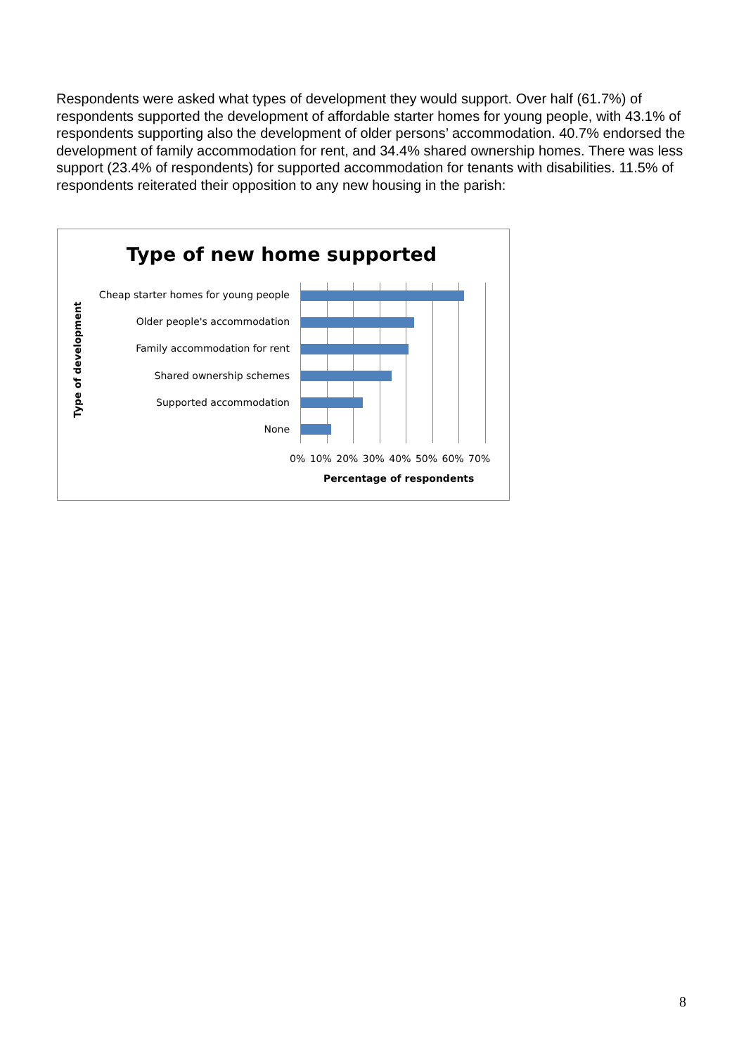Respondents were asked what types of development they would support. Over half (61.7%) of respondents supported the development of affordable starter homes for young people, with 43.1% of respondents supporting also the development of older persons’ accommodation. 40.7% endorsed the development of family accommodation for rent, and 34.4% shared ownership homes. There was less support (23.4% of respondents) for supported accommodation for tenants with disabilities. 11.5% of respondents reiterated their opposition to any new housing in the parish:
Type of new home supported
Type of development
Cheap starter homes for young people
Older people's accommodation
Family accommodation for rent
Shared ownership schemes
Supported accommodation
None
0% 10% 20% 30% 40% 50% 60% 70%
Percentage of respondents
8